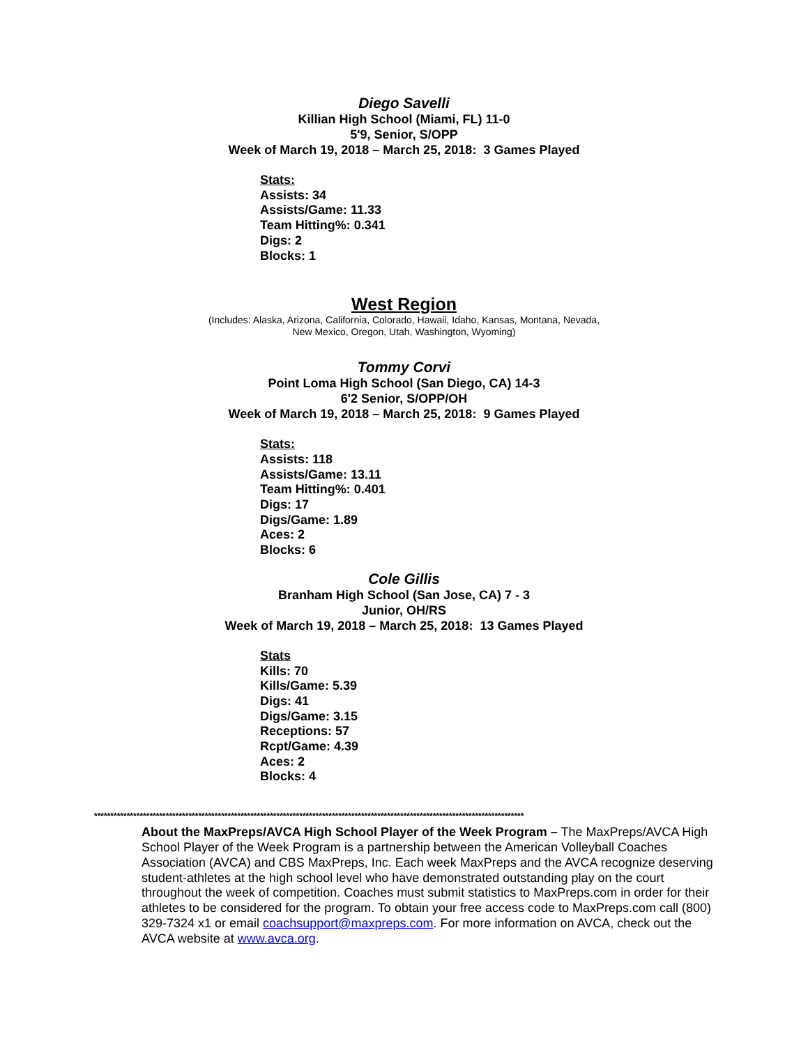Diego Savelli
Killian High School (Miami, FL) 11-0
5'9, Senior, S/OPP
Week of March 19, 2018 – March 25, 2018: 3 Games Played
Stats:
Assists: 34
Assists/Game: 11.33
Team Hitting%: 0.341
Digs: 2
Blocks: 1
West Region
(Includes: Alaska, Arizona, California, Colorado, Hawaii, Idaho, Kansas, Montana, Nevada,
New Mexico, Oregon, Utah, Washington, Wyoming)
Tommy Corvi
Point Loma High School (San Diego, CA) 14-3
6'2 Senior, S/OPP/OH
Week of March 19, 2018 – March 25, 2018: 9 Games Played
Stats:
Assists: 118
Assists/Game: 13.11
Team Hitting%: 0.401
Digs: 17
Digs/Game: 1.89
Aces: 2
Blocks: 6
Cole Gillis
Branham High School (San Jose, CA) 7 - 3
Junior, OH/RS
Week of March 19, 2018 – March 25, 2018: 13 Games Played
Stats
Kills: 70
Kills/Game: 5.39
Digs: 41
Digs/Game: 3.15
Receptions: 57
Rcpt/Game: 4.39
Aces: 2
Blocks: 4
************************************************************************************************************************************
About the MaxPreps/AVCA High School Player of the Week Program – The MaxPreps/AVCA High School Player of the Week Program is a partnership between the American Volleyball Coaches Association (AVCA) and CBS MaxPreps, Inc. Each week MaxPreps and the AVCA recognize deserving student-athletes at the high school level who have demonstrated outstanding play on the court throughout the week of competition. Coaches must submit statistics to MaxPreps.com in order for their athletes to be considered for the program. To obtain your free access code to MaxPreps.com call (800) 329-7324 x1 or email coachsupport@maxpreps.com. For more information on AVCA, check out the AVCA website at www.avca.org.